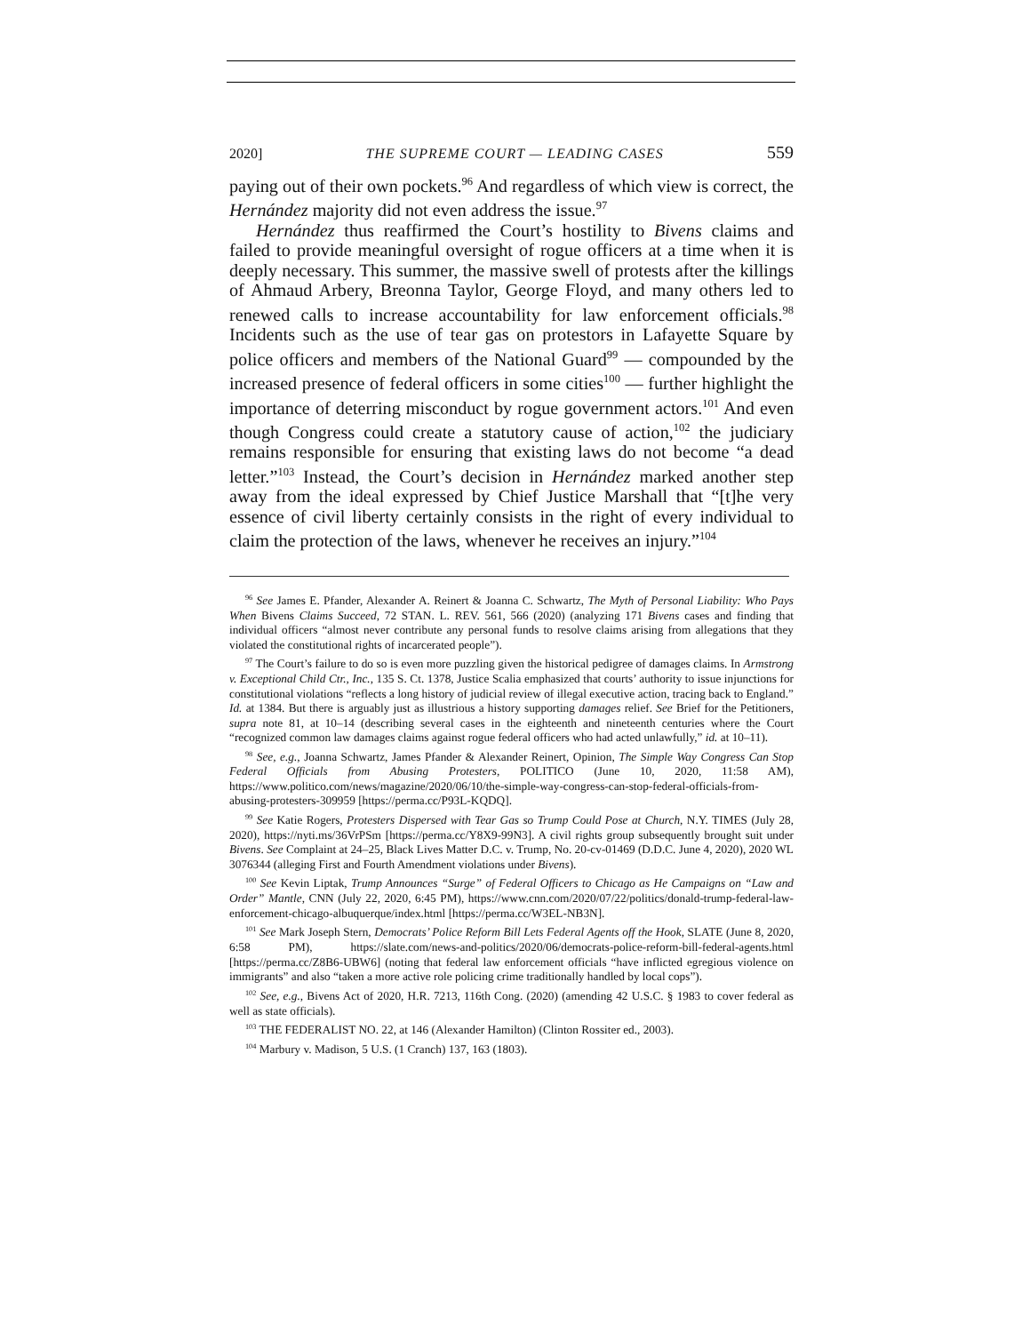2020] THE SUPREME COURT — LEADING CASES 559
paying out of their own pockets.<sup>96</sup> And regardless of which view is correct, the Hernández majority did not even address the issue.<sup>97</sup>
Hernández thus reaffirmed the Court’s hostility to Bivens claims and failed to provide meaningful oversight of rogue officers at a time when it is deeply necessary. This summer, the massive swell of protests after the killings of Ahmaud Arbery, Breonna Taylor, George Floyd, and many others led to renewed calls to increase accountability for law enforcement officials.<sup>98</sup> Incidents such as the use of tear gas on protestors in Lafayette Square by police officers and members of the National Guard<sup>99</sup> — compounded by the increased presence of federal officers in some cities<sup>100</sup> — further highlight the importance of deterring misconduct by rogue government actors.<sup>101</sup> And even though Congress could create a statutory cause of action,<sup>102</sup> the judiciary remains responsible for ensuring that existing laws do not become “a dead letter.”<sup>103</sup> Instead, the Court’s decision in Hernández marked another step away from the ideal expressed by Chief Justice Marshall that “[t]he very essence of civil liberty certainly consists in the right of every individual to claim the protection of the laws, whenever he receives an injury.”<sup>104</sup>
<sup>96</sup> See James E. Pfander, Alexander A. Reinert & Joanna C. Schwartz, The Myth of Personal Liability: Who Pays When Bivens Claims Succeed, 72 STAN. L. REV. 561, 566 (2020) (analyzing 171 Bivens cases and finding that individual officers “almost never contribute any personal funds to resolve claims arising from allegations that they violated the constitutional rights of incarcerated people”).
<sup>97</sup> The Court’s failure to do so is even more puzzling given the historical pedigree of damages claims. In Armstrong v. Exceptional Child Ctr., Inc., 135 S. Ct. 1378, Justice Scalia emphasized that courts’ authority to issue injunctions for constitutional violations “reflects a long history of judicial review of illegal executive action, tracing back to England.” Id. at 1384. But there is arguably just as illustrious a history supporting damages relief. See Brief for the Petitioners, supra note 81, at 10–14 (describing several cases in the eighteenth and nineteenth centuries where the Court “recognized common law damages claims against rogue federal officers who had acted unlawfully,” id. at 10–11).
<sup>98</sup> See, e.g., Joanna Schwartz, James Pfander & Alexander Reinert, Opinion, The Simple Way Congress Can Stop Federal Officials from Abusing Protesters, POLITICO (June 10, 2020, 11:58 AM), https://www.politico.com/news/magazine/2020/06/10/the-simple-way-congress-can-stop-federal-officials-from-abusing-protesters-309959 [https://perma.cc/P93L-KQDQ].
<sup>99</sup> See Katie Rogers, Protesters Dispersed with Tear Gas so Trump Could Pose at Church, N.Y. TIMES (July 28, 2020), https://nyti.ms/36VrPSm [https://perma.cc/Y8X9-99N3]. A civil rights group subsequently brought suit under Bivens. See Complaint at 24–25, Black Lives Matter D.C. v. Trump, No. 20-cv-01469 (D.D.C. June 4, 2020), 2020 WL 3076344 (alleging First and Fourth Amendment violations under Bivens).
<sup>100</sup> See Kevin Liptak, Trump Announces “Surge” of Federal Officers to Chicago as He Campaigns on “Law and Order” Mantle, CNN (July 22, 2020, 6:45 PM), https://www.cnn.com/2020/07/22/politics/donald-trump-federal-law-enforcement-chicago-albuquerque/index.html [https://perma.cc/W3EL-NB3N].
<sup>101</sup> See Mark Joseph Stern, Democrats’ Police Reform Bill Lets Federal Agents off the Hook, SLATE (June 8, 2020, 6:58 PM), https://slate.com/news-and-politics/2020/06/democrats-police-reform-bill-federal-agents.html [https://perma.cc/Z8B6-UBW6] (noting that federal law enforcement officials “have inflicted egregious violence on immigrants” and also “taken a more active role policing crime traditionally handled by local cops”).
<sup>102</sup> See, e.g., Bivens Act of 2020, H.R. 7213, 116th Cong. (2020) (amending 42 U.S.C. § 1983 to cover federal as well as state officials).
<sup>103</sup> THE FEDERALIST NO. 22, at 146 (Alexander Hamilton) (Clinton Rossiter ed., 2003).
<sup>104</sup> Marbury v. Madison, 5 U.S. (1 Cranch) 137, 163 (1803).